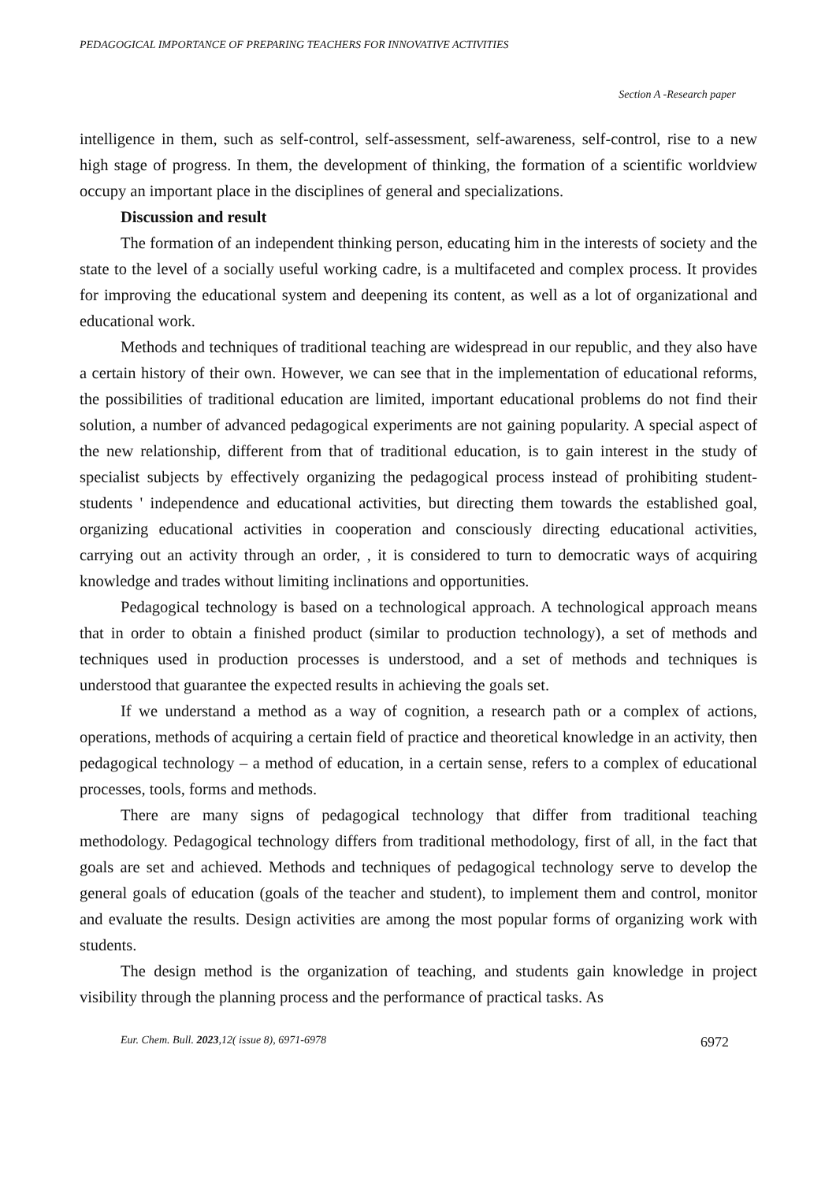PEDAGOGICAL IMPORTANCE OF PREPARING TEACHERS FOR INNOVATIVE ACTIVITIES
Section A -Research paper
intelligence in them, such as self-control, self-assessment, self-awareness, self-control, rise to a new high stage of progress. In them, the development of thinking, the formation of a scientific worldview occupy an important place in the disciplines of general and specializations.
Discussion and result
The formation of an independent thinking person, educating him in the interests of society and the state to the level of a socially useful working cadre, is a multifaceted and complex process. It provides for improving the educational system and deepening its content, as well as a lot of organizational and educational work.
Methods and techniques of traditional teaching are widespread in our republic, and they also have a certain history of their own. However, we can see that in the implementation of educational reforms, the possibilities of traditional education are limited, important educational problems do not find their solution, a number of advanced pedagogical experiments are not gaining popularity. A special aspect of the new relationship, different from that of traditional education, is to gain interest in the study of specialist subjects by effectively organizing the pedagogical process instead of prohibiting student-students ' independence and educational activities, but directing them towards the established goal, organizing educational activities in cooperation and consciously directing educational activities, carrying out an activity through an order, , it is considered to turn to democratic ways of acquiring knowledge and trades without limiting inclinations and opportunities.
Pedagogical technology is based on a technological approach. A technological approach means that in order to obtain a finished product (similar to production technology), a set of methods and techniques used in production processes is understood, and a set of methods and techniques is understood that guarantee the expected results in achieving the goals set.
If we understand a method as a way of cognition, a research path or a complex of actions, operations, methods of acquiring a certain field of practice and theoretical knowledge in an activity, then pedagogical technology – a method of education, in a certain sense, refers to a complex of educational processes, tools, forms and methods.
There are many signs of pedagogical technology that differ from traditional teaching methodology. Pedagogical technology differs from traditional methodology, first of all, in the fact that goals are set and achieved. Methods and techniques of pedagogical technology serve to develop the general goals of education (goals of the teacher and student), to implement them and control, monitor and evaluate the results. Design activities are among the most popular forms of organizing work with students.
The design method is the organization of teaching, and students gain knowledge in project visibility through the planning process and the performance of practical tasks. As
Eur. Chem. Bull. 2023,12( issue 8), 6971-6978 6972